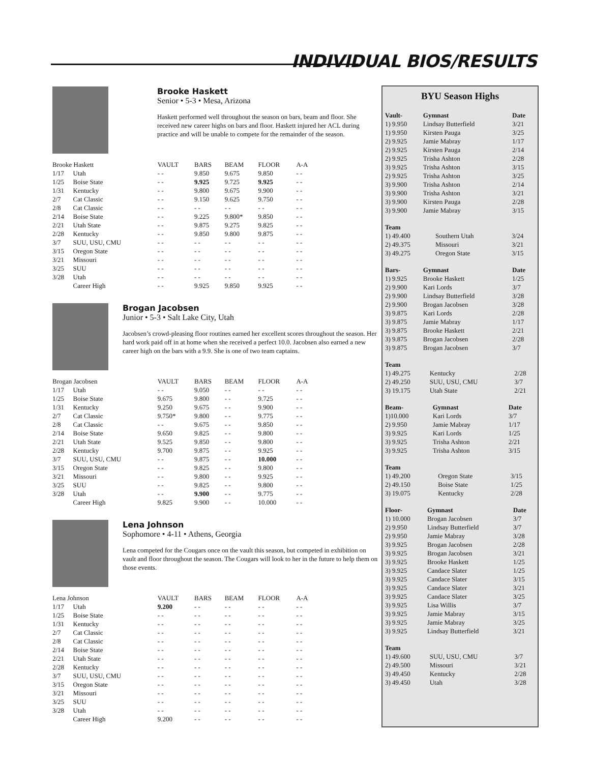INDIVIDUAL BIOS/RESULTS
Brooke Haskett
Senior • 5-3 • Mesa, Arizona
Haskett performed well throughout the season on bars, beam and floor. She received new career highs on bars and floor. Haskett injured her ACL during practice and will be unable to compete for the remainder of the season.
| Brooke Haskett | | VAULT | BARS | BEAM | FLOOR | A-A |
| --- | --- | --- | --- | --- | --- | --- |
| 1/17 | Utah | - - | 9.850 | 9.675 | 9.850 | - - |
| 1/25 | Boise State | - - | 9.925 | 9.725 | 9.925 | - - |
| 1/31 | Kentucky | - - | 9.800 | 9.675 | 9.900 | - - |
| 2/7 | Cat Classic | - - | 9.150 | 9.625 | 9.750 | - - |
| 2/8 | Cat Classic | - - | - - | - - | - - | - - |
| 2/14 | Boise State | - - | 9.225 | 9.800* | 9.850 | - - |
| 2/21 | Utah State | - - | 9.875 | 9.275 | 9.825 | - - |
| 2/28 | Kentucky | - - | 9.850 | 9.800 | 9.875 | - - |
| 3/7 | SUU, USU, CMU | - - | - - | - - | - - | - - |
| 3/15 | Oregon State | - - | - - | - - | - - | - - |
| 3/21 | Missouri | - - | - - | - - | - - | - - |
| 3/25 | SUU | - - | - - | - - | - - | - - |
| 3/28 | Utah | - - | - - | - - | - - | - - |
| | Career High | - - | 9.925 | 9.850 | 9.925 | - - |
Brogan Jacobsen
Junior • 5-3 • Salt Lake City, Utah
Jacobsen’s crowd-pleasing floor routines earned her excellent scores throughout the season. Her hard work paid off in at home when she received a perfect 10.0. Jacobsen also earned a new career high on the bars with a 9.9. She is one of two team captains.
| Brogan Jacobsen | | VAULT | BARS | BEAM | FLOOR | A-A |
| --- | --- | --- | --- | --- | --- | --- |
| 1/17 | Utah | - - | 9.050 | - - | - - | - - |
| 1/25 | Boise State | 9.675 | 9.800 | - - | 9.725 | - - |
| 1/31 | Kentucky | 9.250 | 9.675 | - - | 9.900 | - - |
| 2/7 | Cat Classic | 9.750* | 9.800 | - - | 9.775 | - - |
| 2/8 | Cat Classic | - - | 9.675 | - - | 9.850 | - - |
| 2/14 | Boise State | 9.650 | 9.825 | - - | 9.800 | - - |
| 2/21 | Utah State | 9.525 | 9.850 | - - | 9.800 | - - |
| 2/28 | Kentucky | 9.700 | 9.875 | - - | 9.925 | - - |
| 3/7 | SUU, USU, CMU | - - | 9.875 | - - | 10.000 | - - |
| 3/15 | Oregon State | - - | 9.825 | - - | 9.800 | - - |
| 3/21 | Missouri | - - | 9.800 | - - | 9.925 | - - |
| 3/25 | SUU | - - | 9.825 | - - | 9.800 | - - |
| 3/28 | Utah | - - | 9.900 | - - | 9.775 | - - |
| | Career High | 9.825 | 9.900 | - - | 10.000 | - - |
Lena Johnson
Sophomore • 4-11 • Athens, Georgia
Lena competed for the Cougars once on the vault this season, but competed in exhibition on vault and floor throughout the season. The Cougars will look to her in the future to help them on those events.
| Lena Johnson | | VAULT | BARS | BEAM | FLOOR | A-A |
| --- | --- | --- | --- | --- | --- | --- |
| 1/17 | Utah | 9.200 | - - | - - | - - | - - |
| 1/25 | Boise State | - - | - - | - - | - - | - - |
| 1/31 | Kentucky | - - | - - | - - | - - | - - |
| 2/7 | Cat Classic | - - | - - | - - | - - | - - |
| 2/8 | Cat Classic | - - | - - | - - | - - | - - |
| 2/14 | Boise State | - - | - - | - - | - - | - - |
| 2/21 | Utah State | - - | - - | - - | - - | - - |
| 2/28 | Kentucky | - - | - - | - - | - - | - - |
| 3/7 | SUU, USU, CMU | - - | - - | - - | - - | - - |
| 3/15 | Oregon State | - - | - - | - - | - - | - - |
| 3/21 | Missouri | - - | - - | - - | - - | - - |
| 3/25 | SUU | - - | - - | - - | - - | - - |
| 3/28 | Utah | - - | - - | - - | - - | - - |
| | Career High | 9.200 | - - | - - | - - | - - |
BYU Season Highs
| Vault- | Gymnast | Date |
| --- | --- | --- |
| 1) 9.950 | Lindsay Butterfield | 3/21 |
| 1) 9.950 | Kirsten Pauga | 3/25 |
| 2) 9.925 | Jamie Mabray | 1/17 |
| 2) 9.925 | Kirsten Pauga | 2/14 |
| 2) 9.925 | Trisha Ashton | 2/28 |
| 3) 9.925 | Trisha Ashton | 3/15 |
| 2) 9.925 | Trisha Ashton | 3/25 |
| 3) 9.900 | Trisha Ashton | 2/14 |
| 3) 9.900 | Trisha Ashton | 3/21 |
| 3) 9.900 | Kirsten Pauga | 2/28 |
| 3) 9.900 | Jamie Mabray | 3/15 |
| Team | | |
| --- | --- | --- |
| 1) 49.400 | Southern Utah | 3/24 |
| 2) 49.375 | Missouri | 3/21 |
| 3) 49.275 | Oregon State | 3/15 |
| Bars- | Gymnast | Date |
| --- | --- | --- |
| 1) 9.925 | Brooke Haskett | 1/25 |
| 2) 9.900 | Kari Lords | 3/7 |
| 2) 9.900 | Lindsay Butterfield | 3/28 |
| 2) 9.900 | Brogan Jacobsen | 3/28 |
| 3) 9.875 | Kari Lords | 2/28 |
| 3) 9.875 | Jamie Mabray | 1/17 |
| 3) 9.875 | Brooke Haskett | 2/21 |
| 3) 9.875 | Brogan Jacobsen | 2/28 |
| 3) 9.875 | Brogan Jacobsen | 3/7 |
| Team | | |
| --- | --- | --- |
| 1) 49.275 | Kentucky | 2/28 |
| 2) 49.250 | SUU, USU, CMU | 3/7 |
| 3) 19.175 | Utah State | 2/21 |
| Beam- | Gymnast | Date |
| --- | --- | --- |
| 1)10.000 | Kari Lords | 3/7 |
| 2) 9.950 | Jamie Mabray | 1/17 |
| 3) 9.925 | Kari Lords | 1/25 |
| 3) 9.925 | Trisha Ashton | 2/21 |
| 3) 9.925 | Trisha Ashton | 3/15 |
| Team | | |
| --- | --- | --- |
| 1) 49.200 | Oregon State | 3/15 |
| 2) 49.150 | Boise State | 1/25 |
| 3) 19.075 | Kentucky | 2/28 |
| Floor- | Gymnast | Date |
| --- | --- | --- |
| 1) 10.000 | Brogan Jacobsen | 3/7 |
| 2) 9.950 | Lindsay Butterfield | 3/7 |
| 2) 9.950 | Jamie Mabray | 3/28 |
| 3) 9.925 | Brogan Jacobsen | 2/28 |
| 3) 9.925 | Brogan Jacobsen | 3/21 |
| 3) 9.925 | Brooke Haskett | 1/25 |
| 3) 9.925 | Candace Slater | 1/25 |
| 3) 9.925 | Candace Slater | 3/15 |
| 3) 9.925 | Candace Slater | 3/21 |
| 3) 9.925 | Candace Slater | 3/25 |
| 3) 9.925 | Lisa Willis | 3/7 |
| 3) 9.925 | Jamie Mabray | 3/15 |
| 3) 9.925 | Jamie Mabray | 3/25 |
| 3) 9.925 | Lindsay Butterfield | 3/21 |
| Team | | |
| --- | --- | --- |
| 1) 49.600 | SUU, USU, CMU | 3/7 |
| 2) 49.500 | Missouri | 3/21 |
| 3) 49.450 | Kentucky | 2/28 |
| 3) 49.450 | Utah | 3/28 |